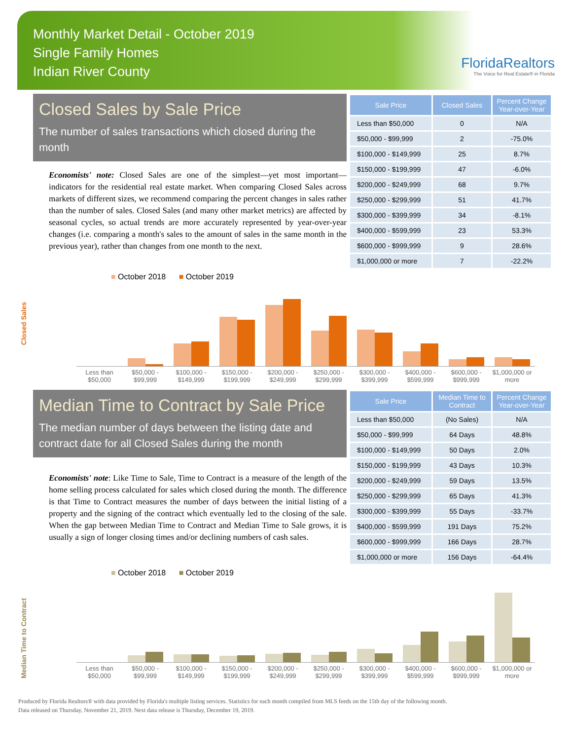Monthly Market Detail - October 2019
Single Family Homes
Indian River County
FloridaRealtors
The Voice for Real Estate® in Florida
Closed Sales by Sale Price
The number of sales transactions which closed during the month
Economists' note: Closed Sales are one of the simplest—yet most important—indicators for the residential real estate market. When comparing Closed Sales across markets of different sizes, we recommend comparing the percent changes in sales rather than the number of sales. Closed Sales (and many other market metrics) are affected by seasonal cycles, so actual trends are more accurately represented by year-over-year changes (i.e. comparing a month's sales to the amount of sales in the same month in the previous year), rather than changes from one month to the next.
| Sale Price | Closed Sales | Percent Change Year-over-Year |
| --- | --- | --- |
| Less than $50,000 | 0 | N/A |
| $50,000 - $99,999 | 2 | -75.0% |
| $100,000 - $149,999 | 25 | 8.7% |
| $150,000 - $199,999 | 47 | -6.0% |
| $200,000 - $249,999 | 68 | 9.7% |
| $250,000 - $299,999 | 51 | 41.7% |
| $300,000 - $399,999 | 34 | -8.1% |
| $400,000 - $599,999 | 23 | 53.3% |
| $600,000 - $999,999 | 9 | 28.6% |
| $1,000,000 or more | 7 | -22.2% |
■ October 2018 ■ October 2019
Closed Sales
Less than $50,000 $50,000 - $99,999 $100,000 - $149,999 $150,000 - $199,999 $200,000 - $249,999 $250,000 - $299,999 $300,000 - $399,999 $400,000 - $599,999 $600,000 - $999,999 $1,000,000 or more
Median Time to Contract by Sale Price
The median number of days between the listing date and contract date for all Closed Sales during the month
Economists' note: Like Time to Sale, Time to Contract is a measure of the length of the home selling process calculated for sales which closed during the month. The difference is that Time to Contract measures the number of days between the initial listing of a property and the signing of the contract which eventually led to the closing of the sale. When the gap between Median Time to Contract and Median Time to Sale grows, it is usually a sign of longer closing times and/or declining numbers of cash sales.
| Sale Price | Median Time to Contract | Percent Change Year-over-Year |
| --- | --- | --- |
| Less than $50,000 | (No Sales) | N/A |
| $50,000 - $99,999 | 64 Days | 48.8% |
| $100,000 - $149,999 | 50 Days | 2.0% |
| $150,000 - $199,999 | 43 Days | 10.3% |
| $200,000 - $249,999 | 59 Days | 13.5% |
| $250,000 - $299,999 | 65 Days | 41.3% |
| $300,000 - $399,999 | 55 Days | -33.7% |
| $400,000 - $599,999 | 191 Days | 75.2% |
| $600,000 - $999,999 | 166 Days | 28.7% |
| $1,000,000 or more | 156 Days | -64.4% |
■ October 2018 ■ October 2019
Median Time to Contract
Less than $50,000 $50,000 - $99,999 $100,000 - $149,999 $150,000 - $199,999 $200,000 - $249,999 $250,000 - $299,999 $300,000 - $399,999 $400,000 - $599,999 $600,000 - $999,999 $1,000,000 or more
Produced by Florida Realtors® with data provided by Florida's multiple listing services. Statistics for each month compiled from MLS feeds on the 15th day of the following month.
Data released on Thursday, November 21, 2019. Next data release is Thursday, December 19, 2019.